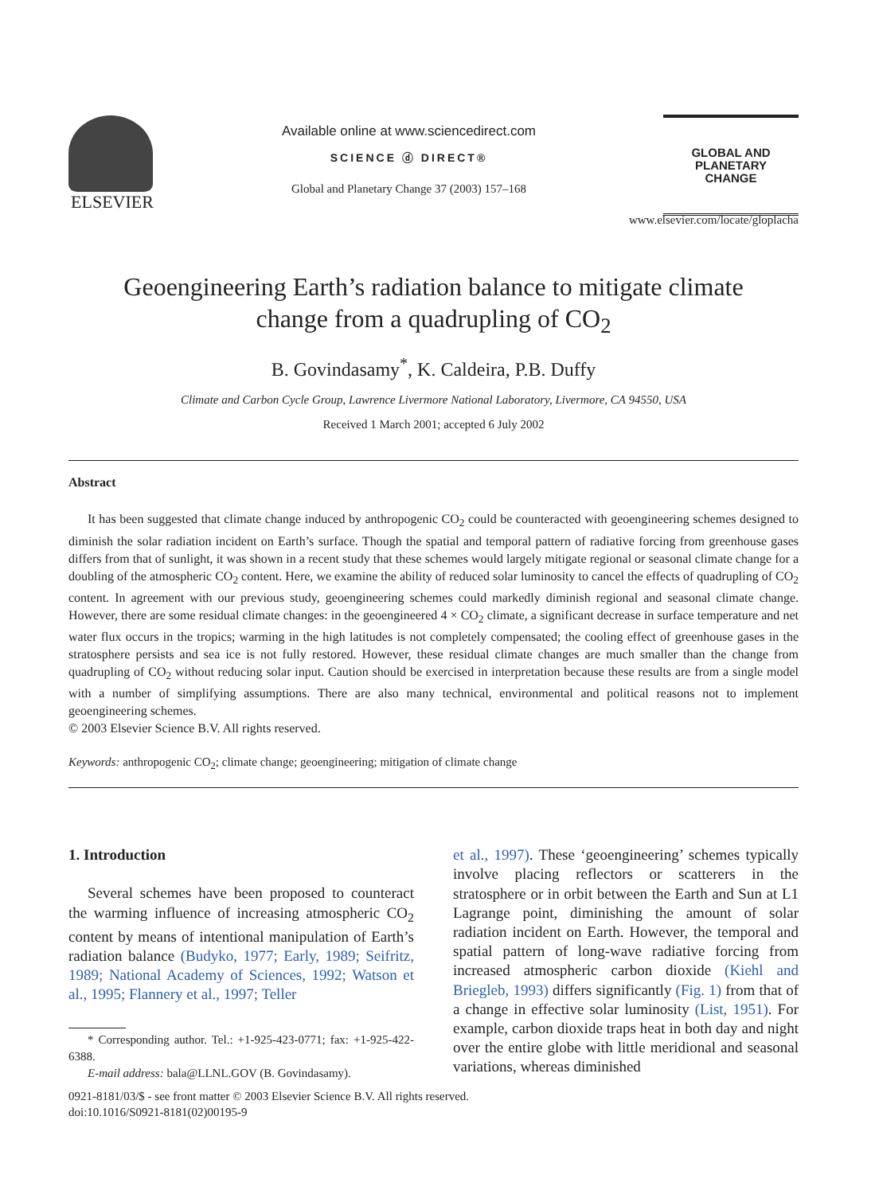ELSEVIER
Available online at www.sciencedirect.com
SCIENCE ⓓ DIRECT®
Global and Planetary Change 37 (2003) 157–168
GLOBAL AND PLANETARY
CHANGE
www.elsevier.com/locate/gloplacha
Geoengineering Earth’s radiation balance to mitigate climate
change from a quadrupling of CO<sub>2</sub>
B. Govindasamy<sup>*</sup>, K. Caldeira, P.B. Duffy
Climate and Carbon Cycle Group, Lawrence Livermore National Laboratory, Livermore, CA 94550, USA
Received 1 March 2001; accepted 6 July 2002
Abstract
It has been suggested that climate change induced by anthropogenic CO<sub>2</sub> could be counteracted with geoengineering schemes designed to diminish the solar radiation incident on Earth’s surface. Though the spatial and temporal pattern of radiative forcing from greenhouse gases differs from that of sunlight, it was shown in a recent study that these schemes would largely mitigate regional or seasonal climate change for a doubling of the atmospheric CO<sub>2</sub> content. Here, we examine the ability of reduced solar luminosity to cancel the effects of quadrupling of CO<sub>2</sub> content. In agreement with our previous study, geoengineering schemes could markedly diminish regional and seasonal climate change. However, there are some residual climate changes: in the geoengineered 4 × CO<sub>2</sub> climate, a significant decrease in surface temperature and net water flux occurs in the tropics; warming in the high latitudes is not completely compensated; the cooling effect of greenhouse gases in the stratosphere persists and sea ice is not fully restored. However, these residual climate changes are much smaller than the change from quadrupling of CO<sub>2</sub> without reducing solar input. Caution should be exercised in interpretation because these results are from a single model with a number of simplifying assumptions. There are also many technical, environmental and political reasons not to implement geoengineering schemes.
© 2003 Elsevier Science B.V. All rights reserved.
Keywords: anthropogenic CO<sub>2</sub>; climate change; geoengineering; mitigation of climate change
1. Introduction
Several schemes have been proposed to counteract the warming influence of increasing atmospheric CO<sub>2</sub> content by means of intentional manipulation of Earth’s radiation balance (Budyko, 1977; Early, 1989; Seifritz, 1989; National Academy of Sciences, 1992; Watson et al., 1995; Flannery et al., 1997; Teller
* Corresponding author. Tel.: +1-925-423-0771; fax: +1-925-422-6388.
E-mail address: bala@LLNL.GOV (B. Govindasamy).
et al., 1997). These ‘geoengineering’ schemes typically involve placing reflectors or scatterers in the stratosphere or in orbit between the Earth and Sun at L1 Lagrange point, diminishing the amount of solar radiation incident on Earth. However, the temporal and spatial pattern of long-wave radiative forcing from increased atmospheric carbon dioxide (Kiehl and Briegleb, 1993) differs significantly (Fig. 1) from that of a change in effective solar luminosity (List, 1951). For example, carbon dioxide traps heat in both day and night over the entire globe with little meridional and seasonal variations, whereas diminished
0921-8181/03/$ - see front matter © 2003 Elsevier Science B.V. All rights reserved.
doi:10.1016/S0921-8181(02)00195-9